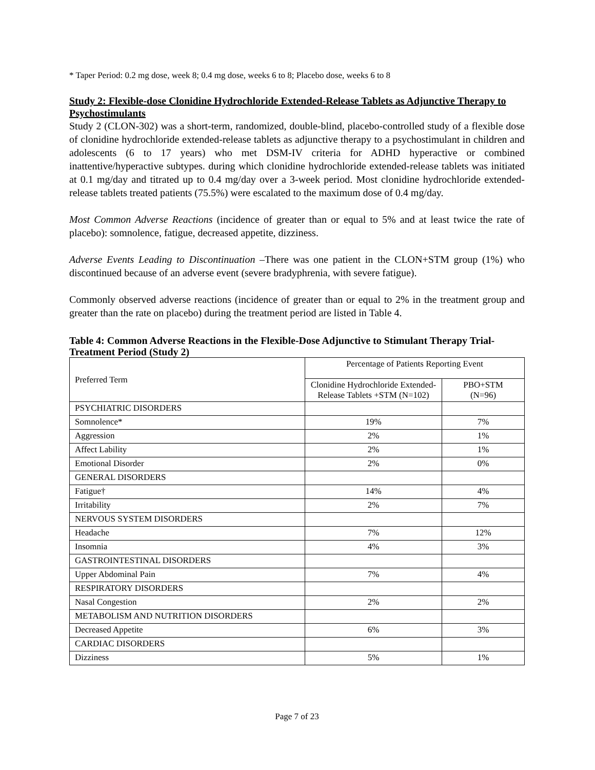* Taper Period: 0.2 mg dose, week 8; 0.4 mg dose, weeks 6 to 8; Placebo dose, weeks 6 to 8
Study 2: Flexible-dose Clonidine Hydrochloride Extended-Release Tablets as Adjunctive Therapy to Psychostimulants
Study 2 (CLON-302) was a short-term, randomized, double-blind, placebo-controlled study of a flexible dose of clonidine hydrochloride extended-release tablets as adjunctive therapy to a psychostimulant in children and adolescents (6 to 17 years) who met DSM-IV criteria for ADHD hyperactive or combined inattentive/hyperactive subtypes. during which clonidine hydrochloride extended-release tablets was initiated at 0.1 mg/day and titrated up to 0.4 mg/day over a 3-week period. Most clonidine hydrochloride extended-release tablets treated patients (75.5%) were escalated to the maximum dose of 0.4 mg/day.
Most Common Adverse Reactions (incidence of greater than or equal to 5% and at least twice the rate of placebo): somnolence, fatigue, decreased appetite, dizziness.
Adverse Events Leading to Discontinuation –There was one patient in the CLON+STM group (1%) who discontinued because of an adverse event (severe bradyphrenia, with severe fatigue).
Commonly observed adverse reactions (incidence of greater than or equal to 2% in the treatment group and greater than the rate on placebo) during the treatment period are listed in Table 4.
Table 4: Common Adverse Reactions in the Flexible-Dose Adjunctive to Stimulant Therapy Trial- Treatment Period (Study 2)
| Preferred Term | Percentage of Patients Reporting Event | |
| --- | --- | --- |
| | Clonidine Hydrochloride Extended-Release Tablets +STM (N=102) | PBO+STM (N=96) |
| PSYCHIATRIC DISORDERS | | |
| Somnolence* | 19% | 7% |
| Aggression | 2% | 1% |
| Affect Lability | 2% | 1% |
| Emotional Disorder | 2% | 0% |
| GENERAL DISORDERS | | |
| Fatigue† | 14% | 4% |
| Irritability | 2% | 7% |
| NERVOUS SYSTEM DISORDERS | | |
| Headache | 7% | 12% |
| Insomnia | 4% | 3% |
| GASTROINTESTINAL DISORDERS | | |
| Upper Abdominal Pain | 7% | 4% |
| RESPIRATORY DISORDERS | | |
| Nasal Congestion | 2% | 2% |
| METABOLISM AND NUTRITION DISORDERS | | |
| Decreased Appetite | 6% | 3% |
| CARDIAC DISORDERS | | |
| Dizziness | 5% | 1% |
Page 7 of 23